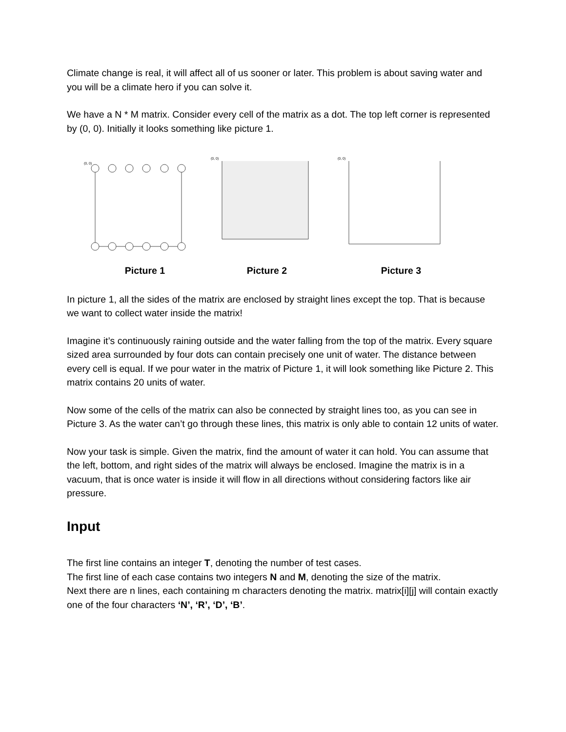Climate change is real, it will affect all of us sooner or later. This problem is about saving water and you will be a climate hero if you can solve it.
We have a N * M matrix. Consider every cell of the matrix as a dot. The top left corner is represented by (0, 0). Initially it looks something like picture 1.
(0, 0)
(0, 0)
(0, 0)
Picture 1 Picture 2 Picture 3
In picture 1, all the sides of the matrix are enclosed by straight lines except the top. That is because we want to collect water inside the matrix!
Imagine it’s continuously raining outside and the water falling from the top of the matrix. Every square sized area surrounded by four dots can contain precisely one unit of water. The distance between every cell is equal. If we pour water in the matrix of Picture 1, it will look something like Picture 2. This matrix contains 20 units of water.
Now some of the cells of the matrix can also be connected by straight lines too, as you can see in Picture 3. As the water can’t go through these lines, this matrix is only able to contain 12 units of water.
Now your task is simple. Given the matrix, find the amount of water it can hold. You can assume that the left, bottom, and right sides of the matrix will always be enclosed. Imagine the matrix is in a vacuum, that is once water is inside it will flow in all directions without considering factors like air pressure.
Input
The first line contains an integer T, denoting the number of test cases.
The first line of each case contains two integers N and M, denoting the size of the matrix.
Next there are n lines, each containing m characters denoting the matrix. matrix[i][j] will contain exactly one of the four characters ‘N’, ‘R’, ‘D’, ‘B’.